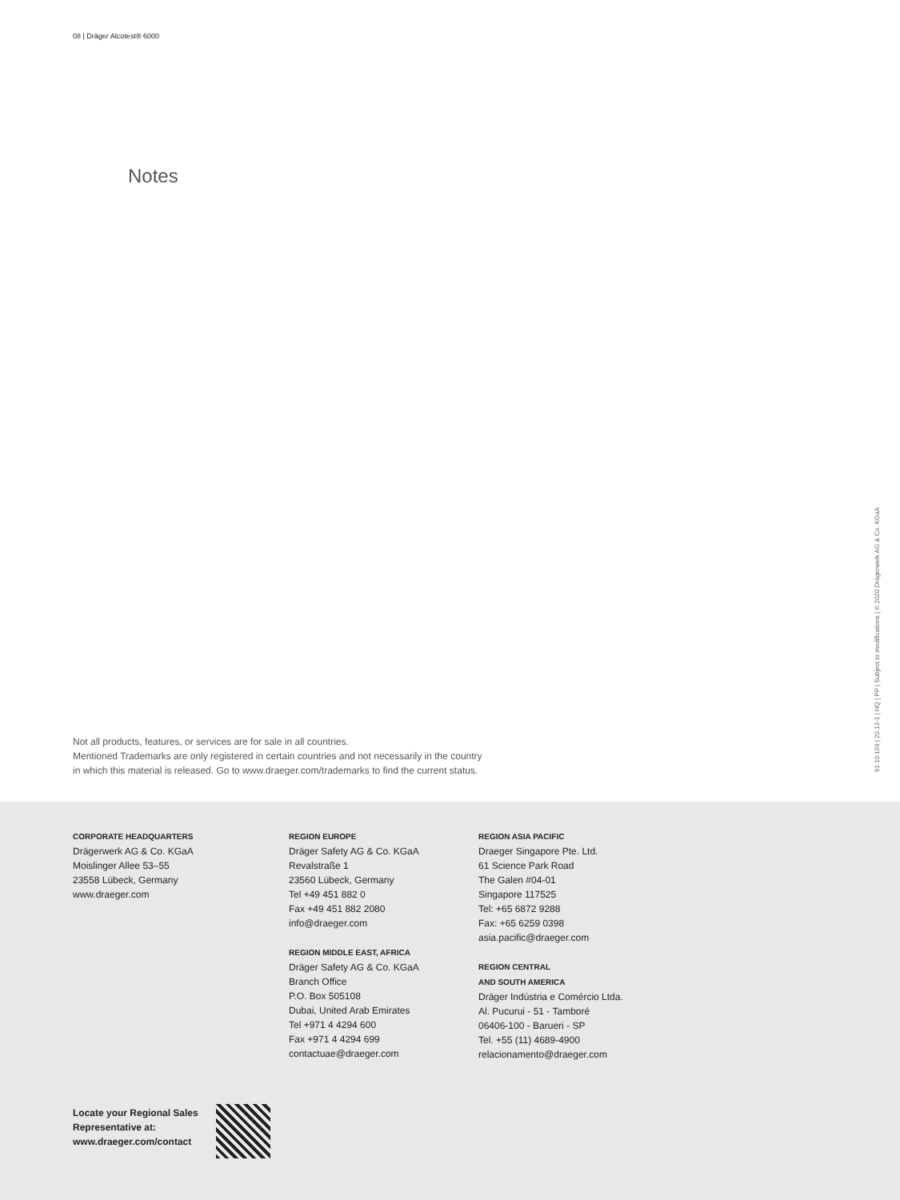08 | Dräger Alcotest® 6000
Notes
Not all products, features, or services are for sale in all countries.
Mentioned Trademarks are only registered in certain countries and not necessarily in the country
in which this material is released. Go to www.draeger.com/trademarks to find the current status.
91 10 159 | 20.12-1 | HQ | PP | Subject to modifications | © 2020 Drägerwerk AG & Co. KGaA
CORPORATE HEADQUARTERS
Drägerwerk AG & Co. KGaA
Moislinger Allee 53–55
23558 Lübeck, Germany
www.draeger.com
REGION EUROPE
Dräger Safety AG & Co. KGaA
Revalstraße 1
23560 Lübeck, Germany
Tel +49 451 882 0
Fax +49 451 882 2080
info@draeger.com
REGION MIDDLE EAST, AFRICA
Dräger Safety AG & Co. KGaA
Branch Office
P.O. Box 505108
Dubai, United Arab Emirates
Tel +971 4 4294 600
Fax +971 4 4294 699
contactuae@draeger.com
REGION ASIA PACIFIC
Draeger Singapore Pte. Ltd.
61 Science Park Road
The Galen #04-01
Singapore 117525
Tel: +65 6872 9288
Fax: +65 6259 0398
asia.pacific@draeger.com
REGION CENTRAL
AND SOUTH AMERICA
Dräger Indústria e Comércio Ltda.
Al. Pucurui - 51 - Tamboré
06406-100 - Barueri - SP
Tel. +55 (11) 4689-4900
relacionamento@draeger.com
Locate your Regional Sales
Representative at:
www.draeger.com/contact